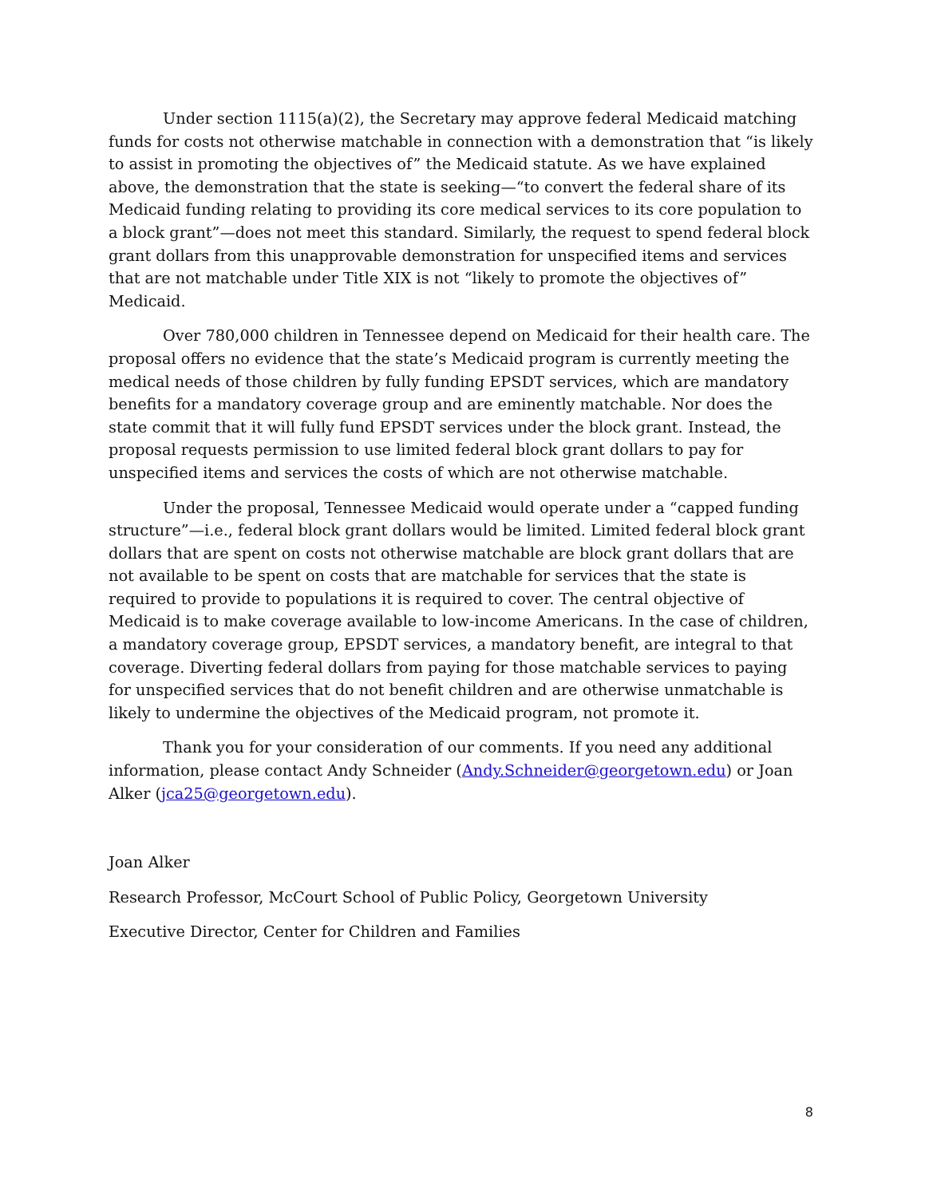Under section 1115(a)(2), the Secretary may approve federal Medicaid matching funds for costs not otherwise matchable in connection with a demonstration that “is likely to assist in promoting the objectives of” the Medicaid statute. As we have explained above, the demonstration that the state is seeking—“to convert the federal share of its Medicaid funding relating to providing its core medical services to its core population to a block grant”—does not meet this standard. Similarly, the request to spend federal block grant dollars from this unapprovable demonstration for unspecified items and services that are not matchable under Title XIX is not “likely to promote the objectives of” Medicaid.
Over 780,000 children in Tennessee depend on Medicaid for their health care. The proposal offers no evidence that the state’s Medicaid program is currently meeting the medical needs of those children by fully funding EPSDT services, which are mandatory benefits for a mandatory coverage group and are eminently matchable. Nor does the state commit that it will fully fund EPSDT services under the block grant. Instead, the proposal requests permission to use limited federal block grant dollars to pay for unspecified items and services the costs of which are not otherwise matchable.
Under the proposal, Tennessee Medicaid would operate under a “capped funding structure”—i.e., federal block grant dollars would be limited. Limited federal block grant dollars that are spent on costs not otherwise matchable are block grant dollars that are not available to be spent on costs that are matchable for services that the state is required to provide to populations it is required to cover. The central objective of Medicaid is to make coverage available to low-income Americans. In the case of children, a mandatory coverage group, EPSDT services, a mandatory benefit, are integral to that coverage. Diverting federal dollars from paying for those matchable services to paying for unspecified services that do not benefit children and are otherwise unmatchable is likely to undermine the objectives of the Medicaid program, not promote it.
Thank you for your consideration of our comments. If you need any additional information, please contact Andy Schneider (Andy.Schneider@georgetown.edu) or Joan Alker (jca25@georgetown.edu).
Joan Alker
Research Professor, McCourt School of Public Policy, Georgetown University
Executive Director, Center for Children and Families
8